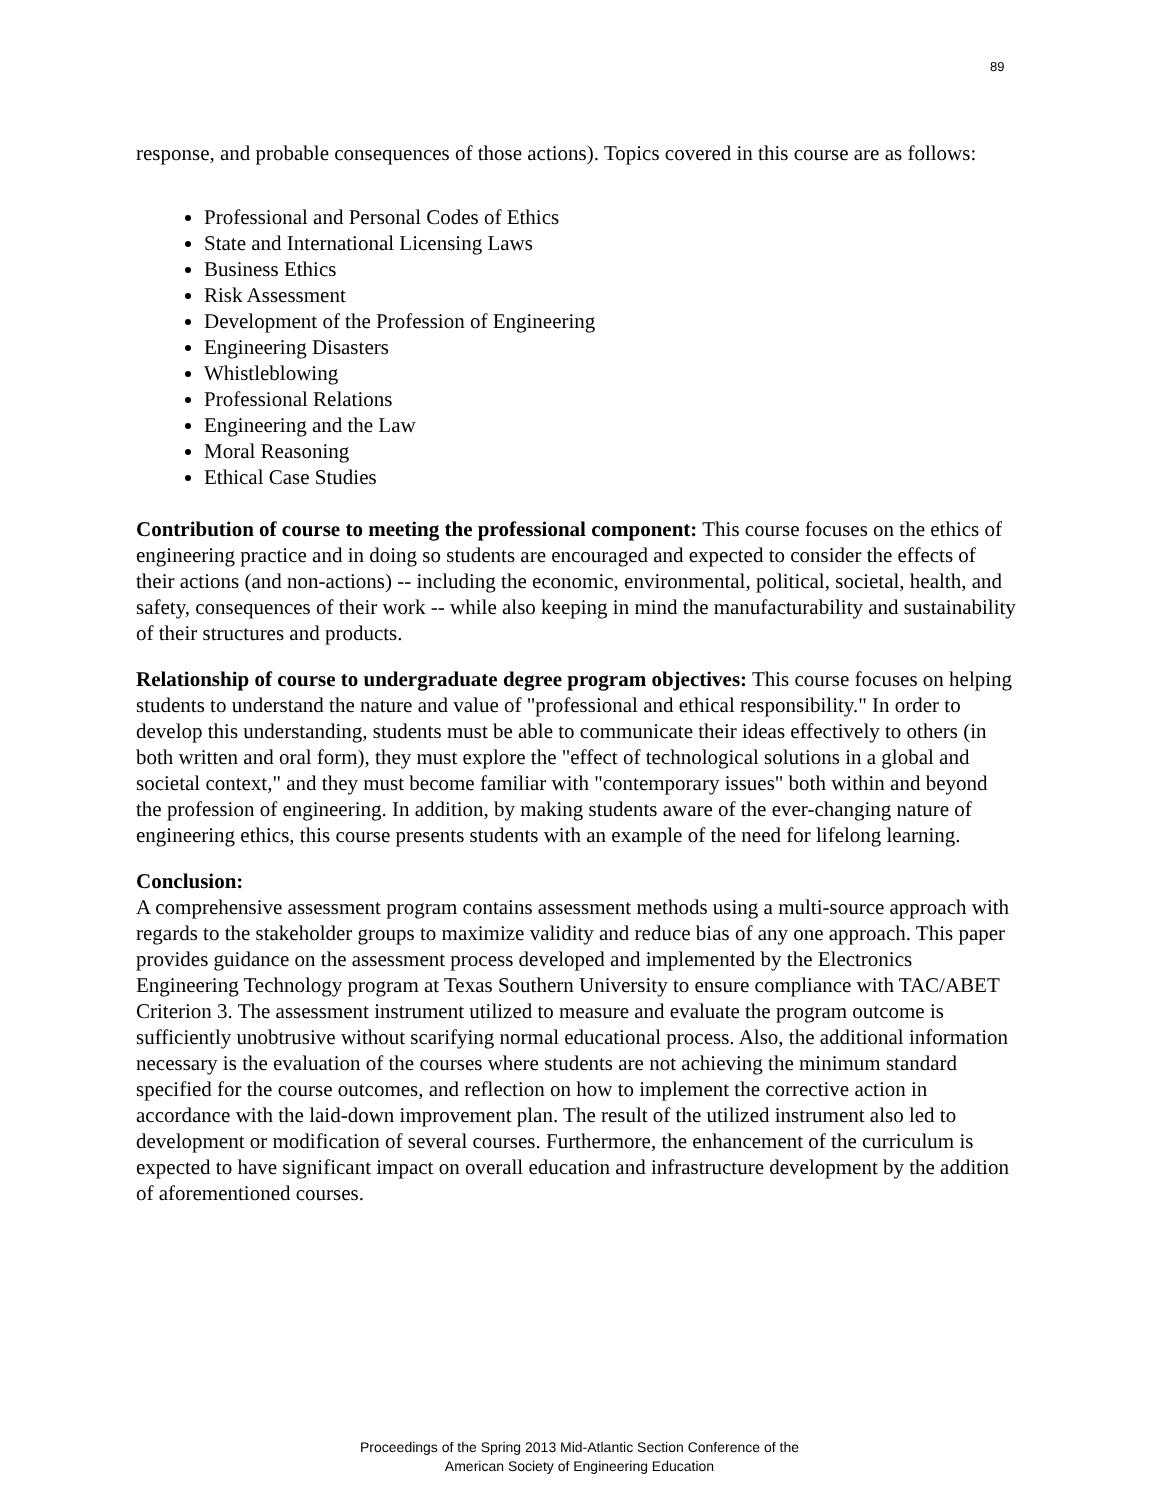89
response, and probable consequences of those actions). Topics covered in this course are as follows:
Professional and Personal Codes of Ethics
State and International Licensing Laws
Business Ethics
Risk Assessment
Development of the Profession of Engineering
Engineering Disasters
Whistleblowing
Professional Relations
Engineering and the Law
Moral Reasoning
Ethical Case Studies
Contribution of course to meeting the professional component: This course focuses on the ethics of engineering practice and in doing so students are encouraged and expected to consider the effects of their actions (and non-actions) -- including the economic, environmental, political, societal, health, and safety, consequences of their work -- while also keeping in mind the manufacturability and sustainability of their structures and products.
Relationship of course to undergraduate degree program objectives: This course focuses on helping students to understand the nature and value of "professional and ethical responsibility." In order to develop this understanding, students must be able to communicate their ideas effectively to others (in both written and oral form), they must explore the "effect of technological solutions in a global and societal context," and they must become familiar with "contemporary issues" both within and beyond the profession of engineering. In addition, by making students aware of the ever-changing nature of engineering ethics, this course presents students with an example of the need for lifelong learning.
Conclusion:
A comprehensive assessment program contains assessment methods using a multi-source approach with regards to the stakeholder groups to maximize validity and reduce bias of any one approach. This paper provides guidance on the assessment process developed and implemented by the Electronics Engineering Technology program at Texas Southern University to ensure compliance with TAC/ABET Criterion 3. The assessment instrument utilized to measure and evaluate the program outcome is sufficiently unobtrusive without scarifying normal educational process. Also, the additional information necessary is the evaluation of the courses where students are not achieving the minimum standard specified for the course outcomes, and reflection on how to implement the corrective action in accordance with the laid-down improvement plan. The result of the utilized instrument also led to development or modification of several courses. Furthermore, the enhancement of the curriculum is expected to have significant impact on overall education and infrastructure development by the addition of aforementioned courses.
Proceedings of the Spring 2013 Mid-Atlantic Section Conference of the
American Society of Engineering Education